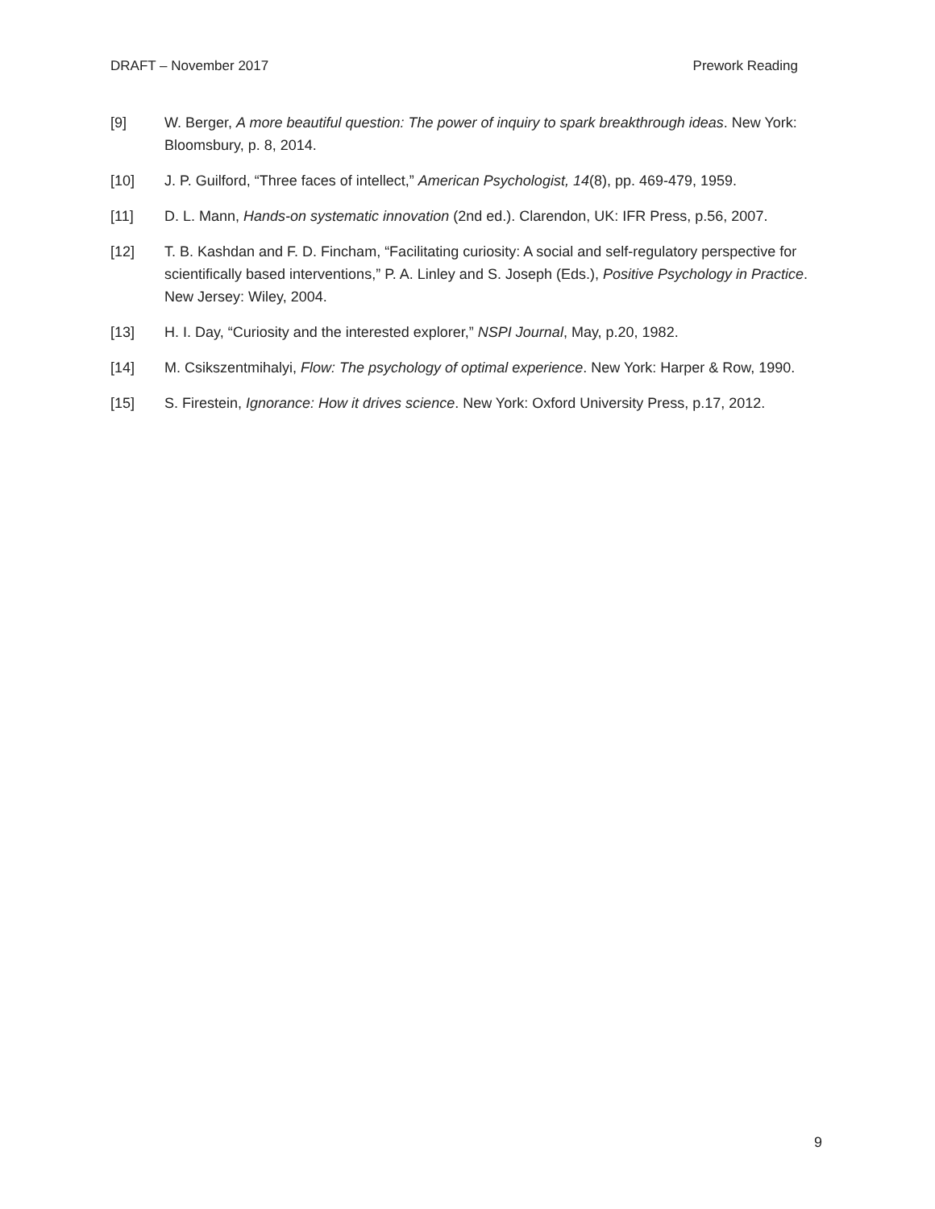DRAFT – November 2017 Prework Reading
[9] W. Berger, A more beautiful question: The power of inquiry to spark breakthrough ideas. New York: Bloomsbury, p. 8, 2014.
[10] J. P. Guilford, “Three faces of intellect,” American Psychologist, 14(8), pp. 469-479, 1959.
[11] D. L. Mann, Hands-on systematic innovation (2nd ed.). Clarendon, UK: IFR Press, p.56, 2007.
[12] T. B. Kashdan and F. D. Fincham, “Facilitating curiosity: A social and self-regulatory perspective for scientifically based interventions,” P. A. Linley and S. Joseph (Eds.), Positive Psychology in Practice. New Jersey: Wiley, 2004.
[13] H. I. Day, “Curiosity and the interested explorer,” NSPI Journal, May, p.20, 1982.
[14] M. Csikszentmihalyi, Flow: The psychology of optimal experience. New York: Harper & Row, 1990.
[15] S. Firestein, Ignorance: How it drives science. New York: Oxford University Press, p.17, 2012.
9